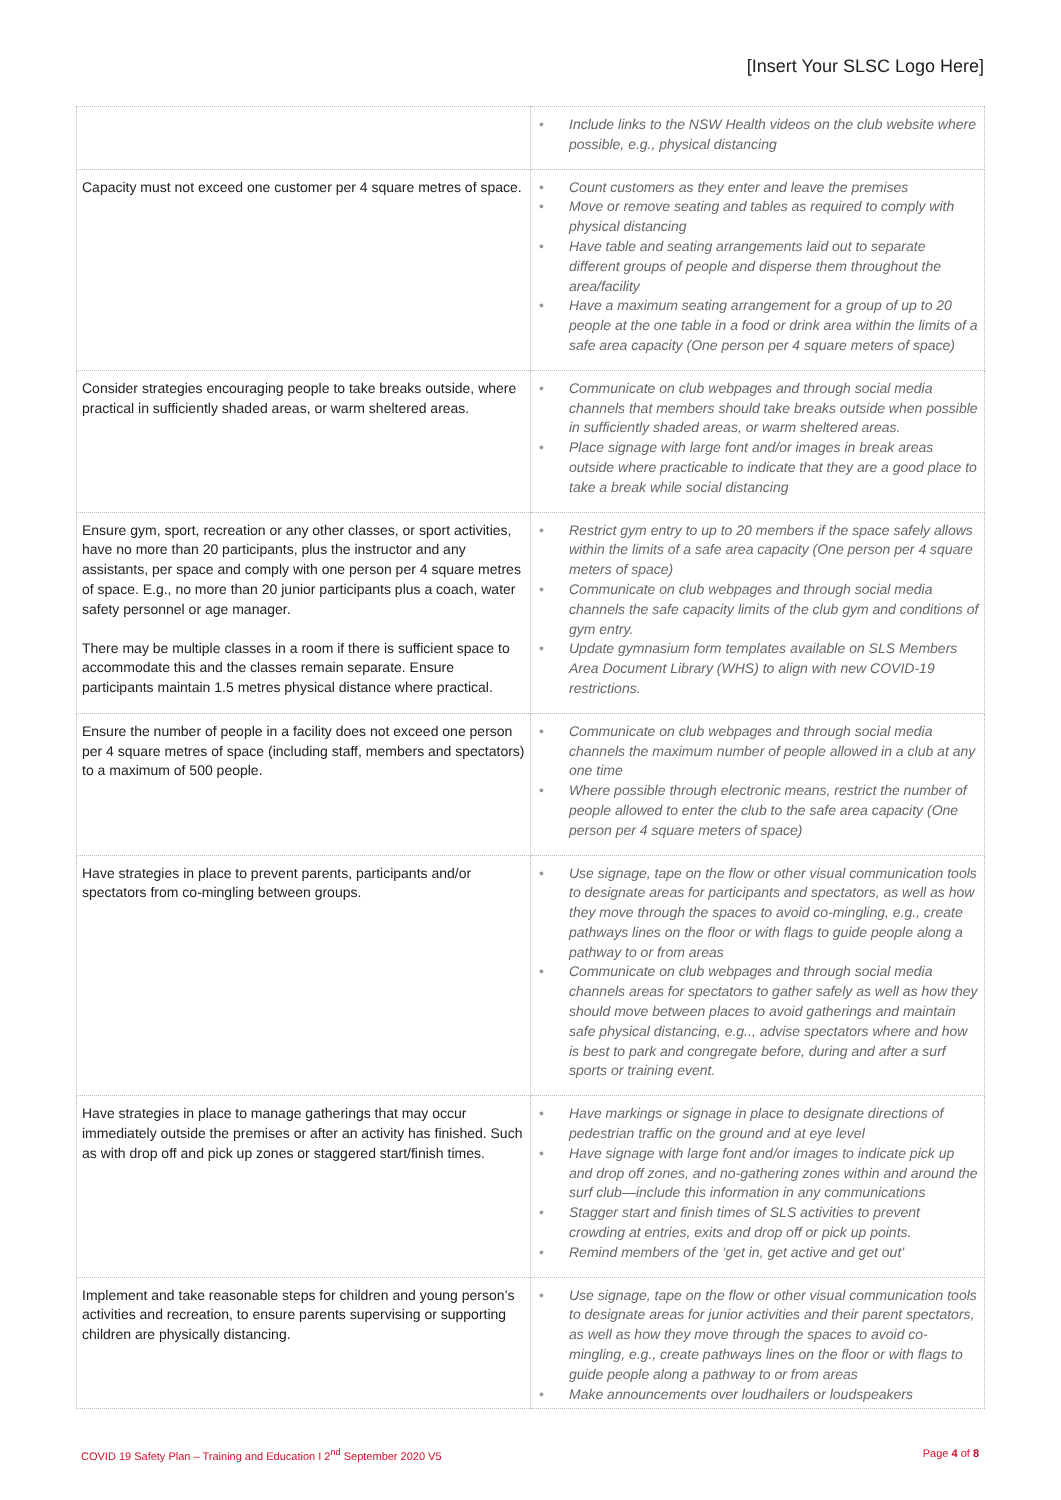[Insert Your SLSC Logo Here]
| | • Include links to the NSW Health videos on the club website where possible, e.g., physical distancing |
| Capacity must not exceed one customer per 4 square metres of space. | • Count customers as they enter and leave the premises • Move or remove seating and tables as required to comply with physical distancing • Have table and seating arrangements laid out to separate different groups of people and disperse them throughout the area/facility • Have a maximum seating arrangement for a group of up to 20 people at the one table in a food or drink area within the limits of a safe area capacity (One person per 4 square meters of space) |
| Consider strategies encouraging people to take breaks outside, where practical in sufficiently shaded areas, or warm sheltered areas. | • Communicate on club webpages and through social media channels that members should take breaks outside when possible in sufficiently shaded areas, or warm sheltered areas. • Place signage with large font and/or images in break areas outside where practicable to indicate that they are a good place to take a break while social distancing |
| Ensure gym, sport, recreation or any other classes, or sport activities, have no more than 20 participants, plus the instructor and any assistants, per space and comply with one person per 4 square metres of space. E.g., no more than 20 junior participants plus a coach, water safety personnel or age manager. There may be multiple classes in a room if there is sufficient space to accommodate this and the classes remain separate. Ensure participants maintain 1.5 metres physical distance where practical. | • Restrict gym entry to up to 20 members if the space safely allows within the limits of a safe area capacity (One person per 4 square meters of space) • Communicate on club webpages and through social media channels the safe capacity limits of the club gym and conditions of gym entry. • Update gymnasium form templates available on SLS Members Area Document Library (WHS) to align with new COVID-19 restrictions. |
| Ensure the number of people in a facility does not exceed one person per 4 square metres of space (including staff, members and spectators) to a maximum of 500 people. | • Communicate on club webpages and through social media channels the maximum number of people allowed in a club at any one time • Where possible through electronic means, restrict the number of people allowed to enter the club to the safe area capacity (One person per 4 square meters of space) |
| Have strategies in place to prevent parents, participants and/or spectators from co-mingling between groups. | • Use signage, tape on the flow or other visual communication tools to designate areas for participants and spectators, as well as how they move through the spaces to avoid co-mingling, e.g., create pathways lines on the floor or with flags to guide people along a pathway to or from areas • Communicate on club webpages and through social media channels areas for spectators to gather safely as well as how they should move between places to avoid gatherings and maintain safe physical distancing, e.g.., advise spectators where and how is best to park and congregate before, during and after a surf sports or training event. |
| Have strategies in place to manage gatherings that may occur immediately outside the premises or after an activity has finished. Such as with drop off and pick up zones or staggered start/finish times. | • Have markings or signage in place to designate directions of pedestrian traffic on the ground and at eye level • Have signage with large font and/or images to indicate pick up and drop off zones, and no-gathering zones within and around the surf club—include this information in any communications • Stagger start and finish times of SLS activities to prevent crowding at entries, exits and drop off or pick up points. • Remind members of the ‘get in, get active and get out’ |
| Implement and take reasonable steps for children and young person’s activities and recreation, to ensure parents supervising or supporting children are physically distancing. | • Use signage, tape on the flow or other visual communication tools to designate areas for junior activities and their parent spectators, as well as how they move through the spaces to avoid co-mingling, e.g., create pathways lines on the floor or with flags to guide people along a pathway to or from areas • Make announcements over loudhailers or loudspeakers |
COVID 19 Safety Plan – Training and Education I 2<sup>nd</sup> September 2020 V5 Page 4 of 8